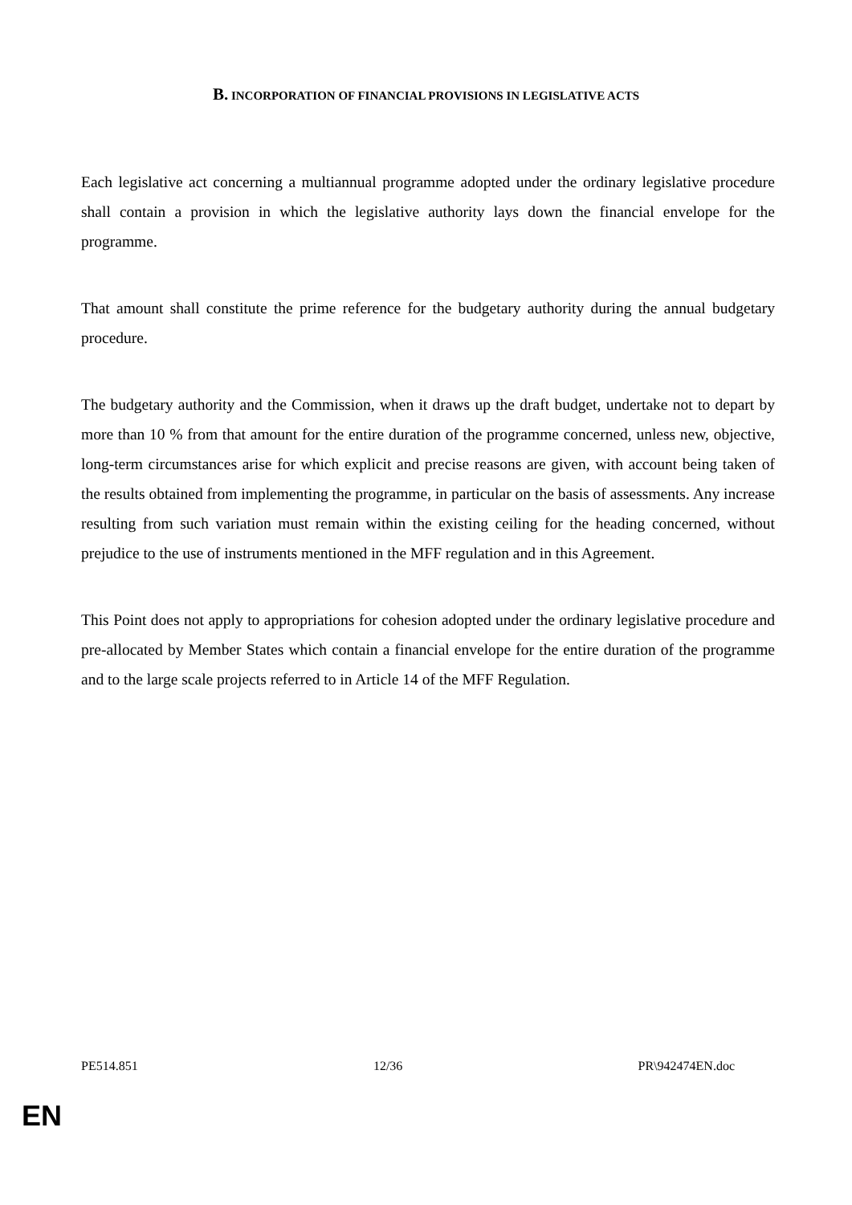B. INCORPORATION OF FINANCIAL PROVISIONS IN LEGISLATIVE ACTS
Each legislative act concerning a multiannual programme adopted under the ordinary legislative procedure shall contain a provision in which the legislative authority lays down the financial envelope for the programme.
That amount shall constitute the prime reference for the budgetary authority during the annual budgetary procedure.
The budgetary authority and the Commission, when it draws up the draft budget, undertake not to depart by more than 10 % from that amount for the entire duration of the programme concerned, unless new, objective, long-term circumstances arise for which explicit and precise reasons are given, with account being taken of the results obtained from implementing the programme, in particular on the basis of assessments. Any increase resulting from such variation must remain within the existing ceiling for the heading concerned, without prejudice to the use of instruments mentioned in the MFF regulation and in this Agreement.
This Point does not apply to appropriations for cohesion adopted under the ordinary legislative procedure and pre-allocated by Member States which contain a financial envelope for the entire duration of the programme and to the large scale projects referred to in Article 14 of the MFF Regulation.
PE514.851 12/36 PR\942474EN.doc
EN